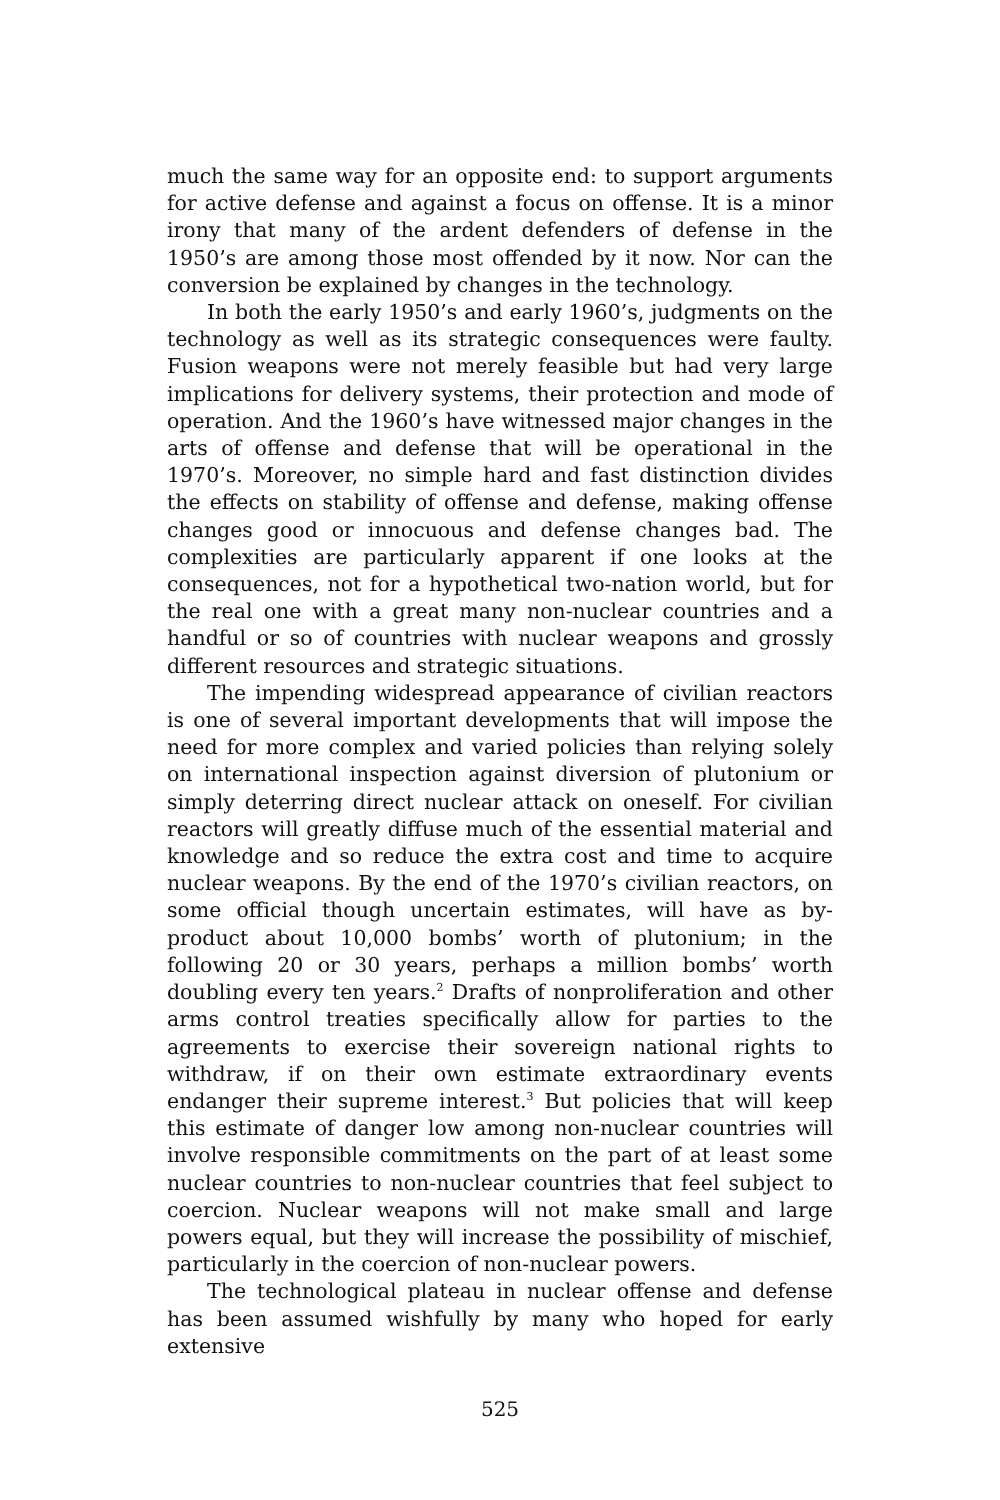much the same way for an opposite end: to support arguments for active defense and against a focus on offense. It is a minor irony that many of the ardent defenders of defense in the 1950’s are among those most offended by it now. Nor can the conversion be explained by changes in the technology.
In both the early 1950’s and early 1960’s, judgments on the technology as well as its strategic consequences were faulty. Fusion weapons were not merely feasible but had very large implications for delivery systems, their protection and mode of operation. And the 1960’s have witnessed major changes in the arts of offense and defense that will be operational in the 1970’s. Moreover, no simple hard and fast distinction divides the effects on stability of offense and defense, making offense changes good or innocuous and defense changes bad. The complexities are particularly apparent if one looks at the consequences, not for a hypothetical two-nation world, but for the real one with a great many non-nuclear countries and a handful or so of countries with nuclear weapons and grossly different resources and strategic situations.
The impending widespread appearance of civilian reactors is one of several important developments that will impose the need for more complex and varied policies than relying solely on international inspection against diversion of plutonium or simply deterring direct nuclear attack on oneself. For civilian reactors will greatly diffuse much of the essential material and knowledge and so reduce the extra cost and time to acquire nuclear weapons. By the end of the 1970’s civilian reactors, on some official though uncertain estimates, will have as by-product about 10,000 bombs’ worth of plutonium; in the following 20 or 30 years, perhaps a million bombs’ worth doubling every ten years.<sup>2</sup> Drafts of nonproliferation and other arms control treaties specifically allow for parties to the agreements to exercise their sovereign national rights to withdraw, if on their own estimate extraordinary events endanger their supreme interest.<sup>3</sup> But policies that will keep this estimate of danger low among non-nuclear countries will involve responsible commitments on the part of at least some nuclear countries to non-nuclear countries that feel subject to coercion. Nuclear weapons will not make small and large powers equal, but they will increase the possibility of mischief, particularly in the coercion of non-nuclear powers.
The technological plateau in nuclear offense and defense has been assumed wishfully by many who hoped for early extensive
525